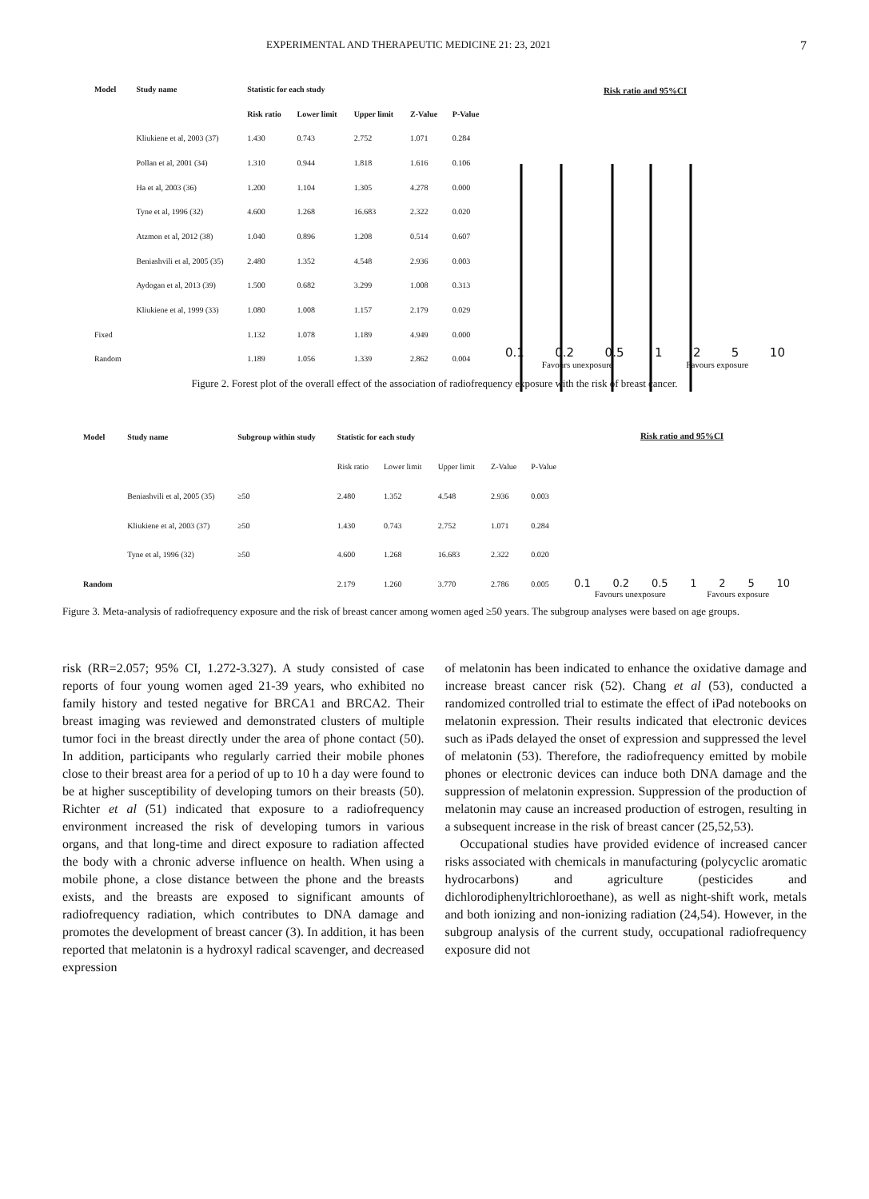EXPERIMENTAL AND THERAPEUTIC MEDICINE 21: 23, 2021 7
| Model | Study name | Statistic for each study | | | | |
| --- | --- | --- | --- | --- | --- | --- |
| | | Risk ratio | Lower limit | Upper limit | Z-Value | P-Value |
| | Kliukiene et al, 2003 (37) | 1.430 | 0.743 | 2.752 | 1.071 | 0.284 |
| | Pollan et al, 2001 (34) | 1.310 | 0.944 | 1.818 | 1.616 | 0.106 |
| | Ha et al, 2003 (36) | 1.200 | 1.104 | 1.305 | 4.278 | 0.000 |
| | Tyne et al, 1996 (32) | 4.600 | 1.268 | 16.683 | 2.322 | 0.020 |
| | Atzmon et al, 2012 (38) | 1.040 | 0.896 | 1.208 | 0.514 | 0.607 |
| | Beniashvili et al, 2005 (35) | 2.480 | 1.352 | 4.548 | 2.936 | 0.003 |
| | Aydogan et al, 2013 (39) | 1.500 | 0.682 | 3.299 | 1.008 | 0.313 |
| | Kliukiene et al, 1999 (33) | 1.080 | 1.008 | 1.157 | 2.179 | 0.029 |
| Fixed | | 1.132 | 1.078 | 1.189 | 4.949 | 0.000 |
| Random | | 1.189 | 1.056 | 1.339 | 2.862 | 0.004 |
Risk ratio and 95%CI
0.1 0.2 0.5 1 2 5 10
Favours unexposure Favours exposure
Figure 2. Forest plot of the overall effect of the association of radiofrequency exposure with the risk of breast cancer.
| Model | Study name | Subgroup within study | Statistic for each study | | | | |
| --- | --- | --- | --- | --- | --- | --- | --- |
| | | | Risk ratio | Lower limit | Upper limit | Z-Value | P-Value |
| | Beniashvili et al, 2005 (35) | ≥50 | 2.480 | 1.352 | 4.548 | 2.936 | 0.003 |
| | Kliukiene et al, 2003 (37) | ≥50 | 1.430 | 0.743 | 2.752 | 1.071 | 0.284 |
| | Tyne et al, 1996 (32) | ≥50 | 4.600 | 1.268 | 16.683 | 2.322 | 0.020 |
| Random | | | 2.179 | 1.260 | 3.770 | 2.786 | 0.005 |
Risk ratio and 95%CI
0.1 0.2 0.5 1 2 5 10
Favours unexposure Favours exposure
Figure 3. Meta-analysis of radiofrequency exposure and the risk of breast cancer among women aged ≥50 years. The subgroup analyses were based on age groups.
risk (RR=2.057; 95% CI, 1.272-3.327). A study consisted of case reports of four young women aged 21-39 years, who exhibited no family history and tested negative for BRCA1 and BRCA2. Their breast imaging was reviewed and demonstrated clusters of multiple tumor foci in the breast directly under the area of phone contact (50). In addition, participants who regularly carried their mobile phones close to their breast area for a period of up to 10 h a day were found to be at higher susceptibility of developing tumors on their breasts (50). Richter et al (51) indicated that exposure to a radiofrequency environment increased the risk of developing tumors in various organs, and that long-time and direct exposure to radiation affected the body with a chronic adverse influence on health. When using a mobile phone, a close distance between the phone and the breasts exists, and the breasts are exposed to significant amounts of radiofrequency radiation, which contributes to DNA damage and promotes the development of breast cancer (3). In addition, it has been reported that melatonin is a hydroxyl radical scavenger, and decreased expression
of melatonin has been indicated to enhance the oxidative damage and increase breast cancer risk (52). Chang et al (53), conducted a randomized controlled trial to estimate the effect of iPad notebooks on melatonin expression. Their results indicated that electronic devices such as iPads delayed the onset of expression and suppressed the level of melatonin (53). Therefore, the radiofrequency emitted by mobile phones or electronic devices can induce both DNA damage and the suppression of melatonin expression. Suppression of the production of melatonin may cause an increased production of estrogen, resulting in a subsequent increase in the risk of breast cancer (25,52,53).
Occupational studies have provided evidence of increased cancer risks associated with chemicals in manufacturing (polycyclic aromatic hydrocarbons) and agriculture (pesticides and dichlorodiphenyltrichloroethane), as well as night-shift work, metals and both ionizing and non-ionizing radiation (24,54). However, in the subgroup analysis of the current study, occupational radiofrequency exposure did not